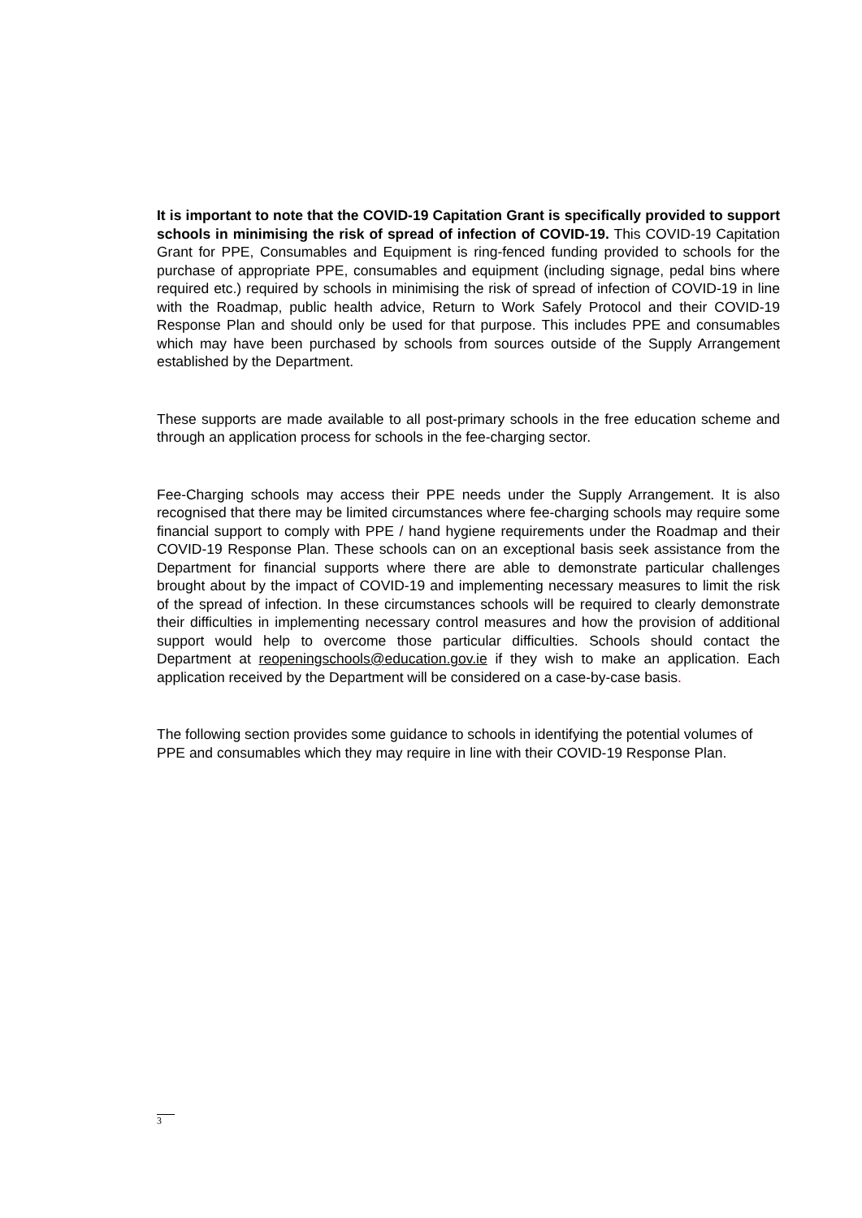It is important to note that the COVID-19 Capitation Grant is specifically provided to support schools in minimising the risk of spread of infection of COVID-19. This COVID-19 Capitation Grant for PPE, Consumables and Equipment is ring-fenced funding provided to schools for the purchase of appropriate PPE, consumables and equipment (including signage, pedal bins where required etc.) required by schools in minimising the risk of spread of infection of COVID-19 in line with the Roadmap, public health advice, Return to Work Safely Protocol and their COVID-19 Response Plan and should only be used for that purpose. This includes PPE and consumables which may have been purchased by schools from sources outside of the Supply Arrangement established by the Department.
These supports are made available to all post-primary schools in the free education scheme and through an application process for schools in the fee-charging sector.
Fee-Charging schools may access their PPE needs under the Supply Arrangement. It is also recognised that there may be limited circumstances where fee-charging schools may require some financial support to comply with PPE / hand hygiene requirements under the Roadmap and their COVID-19 Response Plan. These schools can on an exceptional basis seek assistance from the Department for financial supports where there are able to demonstrate particular challenges brought about by the impact of COVID-19 and implementing necessary measures to limit the risk of the spread of infection. In these circumstances schools will be required to clearly demonstrate their difficulties in implementing necessary control measures and how the provision of additional support would help to overcome those particular difficulties. Schools should contact the Department at reopeningschools@education.gov.ie if they wish to make an application. Each application received by the Department will be considered on a case-by-case basis.
The following section provides some guidance to schools in identifying the potential volumes of PPE and consumables which they may require in line with their COVID-19 Response Plan.
3